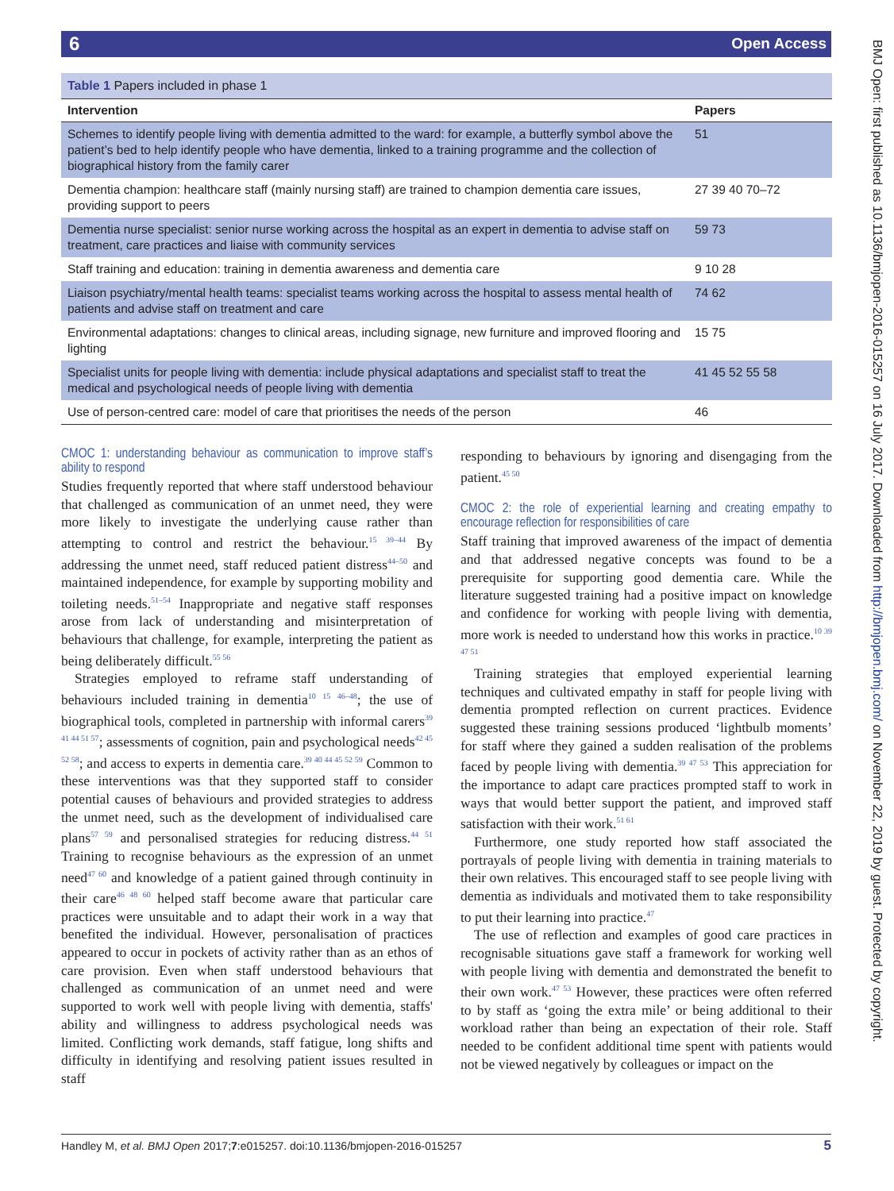6 Open Access
BMJ Open: first published as 10.1136/bmjopen-2016-015257 on 16 July 2017. Downloaded from http://bmjopen.bmj.com/ on November 22, 2019 by guest. Protected by copyright.
Table 1 Papers included in phase 1
| Intervention | Papers |
| --- | --- |
| Schemes to identify people living with dementia admitted to the ward: for example, a butterfly symbol above the patient’s bed to help identify people who have dementia, linked to a training programme and the collection of biographical history from the family carer | 51 |
| Dementia champion: healthcare staff (mainly nursing staff) are trained to champion dementia care issues, providing support to peers | 27 39 40 70–72 |
| Dementia nurse specialist: senior nurse working across the hospital as an expert in dementia to advise staff on treatment, care practices and liaise with community services | 59 73 |
| Staff training and education: training in dementia awareness and dementia care | 9 10 28 |
| Liaison psychiatry/mental health teams: specialist teams working across the hospital to assess mental health of patients and advise staff on treatment and care | 74 62 |
| Environmental adaptations: changes to clinical areas, including signage, new furniture and improved flooring and lighting | 15 75 |
| Specialist units for people living with dementia: include physical adaptations and specialist staff to treat the medical and psychological needs of people living with dementia | 41 45 52 55 58 |
| Use of person-centred care: model of care that prioritises the needs of the person | 46 |
CMOC 1: understanding behaviour as communication to improve staff’s ability to respond
Studies frequently reported that where staff understood behaviour that challenged as communication of an unmet need, they were more likely to investigate the underlying cause rather than attempting to control and restrict the behaviour.<sup>15 39–44</sup> By addressing the unmet need, staff reduced patient distress<sup>44–50</sup> and maintained independence, for example by supporting mobility and toileting needs.<sup>51–54</sup> Inappropriate and negative staff responses arose from lack of understanding and misinterpretation of behaviours that challenge, for example, interpreting the patient as being deliberately difficult.<sup>55 56</sup>
Strategies employed to reframe staff understanding of behaviours included training in dementia<sup>10 15 46–48</sup>; the use of biographical tools, completed in partnership with informal carers<sup>39 41 44 51 57</sup>; assessments of cognition, pain and psychological needs<sup>42 45 52 58</sup>; and access to experts in dementia care.<sup>39 40 44 45 52 59</sup> Common to these interventions was that they supported staff to consider potential causes of behaviours and provided strategies to address the unmet need, such as the development of individualised care plans<sup>57 59</sup> and personalised strategies for reducing distress.<sup>44 51</sup> Training to recognise behaviours as the expression of an unmet need<sup>47 60</sup> and knowledge of a patient gained through continuity in their care<sup>46 48 60</sup> helped staff become aware that particular care practices were unsuitable and to adapt their work in a way that benefited the individual. However, personalisation of practices appeared to occur in pockets of activity rather than as an ethos of care provision. Even when staff understood behaviours that challenged as communication of an unmet need and were supported to work well with people living with dementia, staffs' ability and willingness to address psychological needs was limited. Conflicting work demands, staff fatigue, long shifts and difficulty in identifying and resolving patient issues resulted in staff
responding to behaviours by ignoring and disengaging from the patient.<sup>45 50</sup>
CMOC 2: the role of experiential learning and creating empathy to encourage reflection for responsibilities of care
Staff training that improved awareness of the impact of dementia and that addressed negative concepts was found to be a prerequisite for supporting good dementia care. While the literature suggested training had a positive impact on knowledge and confidence for working with people living with dementia, more work is needed to understand how this works in practice.<sup>10 39 47 51</sup>
Training strategies that employed experiential learning techniques and cultivated empathy in staff for people living with dementia prompted reflection on current practices. Evidence suggested these training sessions produced ‘lightbulb moments’ for staff where they gained a sudden realisation of the problems faced by people living with dementia.<sup>39 47 53</sup> This appreciation for the importance to adapt care practices prompted staff to work in ways that would better support the patient, and improved staff satisfaction with their work.<sup>51 61</sup>
Furthermore, one study reported how staff associated the portrayals of people living with dementia in training materials to their own relatives. This encouraged staff to see people living with dementia as individuals and motivated them to take responsibility to put their learning into practice.<sup>47</sup>
The use of reflection and examples of good care practices in recognisable situations gave staff a framework for working well with people living with dementia and demonstrated the benefit to their own work.<sup>47 53</sup> However, these practices were often referred to by staff as ‘going the extra mile’ or being additional to their workload rather than being an expectation of their role. Staff needed to be confident additional time spent with patients would not be viewed negatively by colleagues or impact on the
Handley M, et al. BMJ Open 2017;7:e015257. doi:10.1136/bmjopen-2016-015257 5